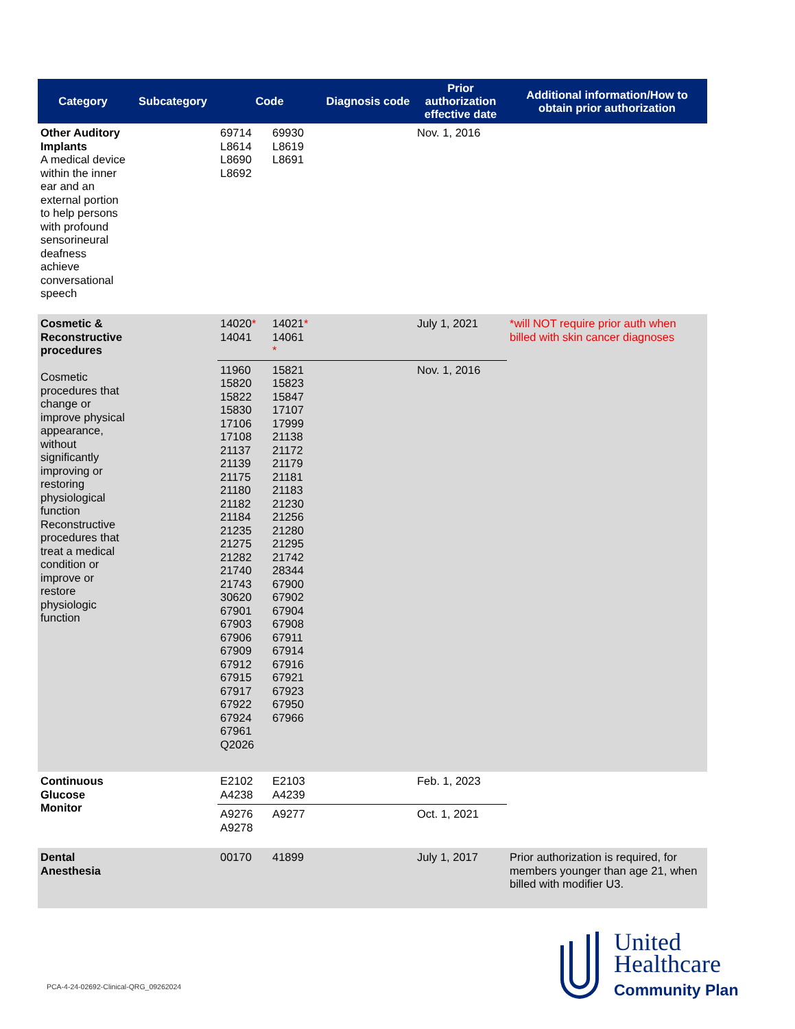| Category | Subcategory | Code | | Diagnosis code | Prior authorization effective date | Additional information/How to obtain prior authorization |
| --- | --- | --- | --- | --- | --- | --- |
| Other Auditory Implants A medical device within the inner ear and an external portion to help persons with profound sensorineural deafness achieve conversational speech | | 69714 L8614 L8690 L8692 | 69930 L8619 L8691 | | Nov. 1, 2016 | |
| Cosmetic & Reconstructive procedures Cosmetic procedures that change or improve physical appearance, without significantly improving or restoring physiological function Reconstructive procedures that treat a medical condition or improve or restore physiologic function | | 14020 * 14041 | 14021 * 14061 * | | July 1, 2021 | *will NOT require prior auth when billed with skin cancer diagnoses |
| | | 11960 15820 15822 15830 17106 17108 21137 21139 21175 21180 21182 21184 21235 21275 21282 21740 21743 30620 67901 67903 67906 67909 67912 67915 67917 67922 67924 67961 Q2026 | 15821 15823 15847 17107 17999 21138 21172 21179 21181 21183 21230 21256 21280 21295 21742 28344 67900 67902 67904 67908 67911 67914 67916 67921 67923 67950 67966 | | Nov. 1, 2016 | |
| Continuous Glucose Monitor | | E2102 A4238 | E2103 A4239 | | Feb. 1, 2023 | |
| | | A9276 A9278 | A9277 | | Oct. 1, 2021 | |
| Dental Anesthesia | | 00170 | 41899 | | July 1, 2017 | Prior authorization is required, for members younger than age 21, when billed with modifier U3. |
PCA-4-24-02692-Clinical-QRG_09262024
United
Healthcare
Community Plan